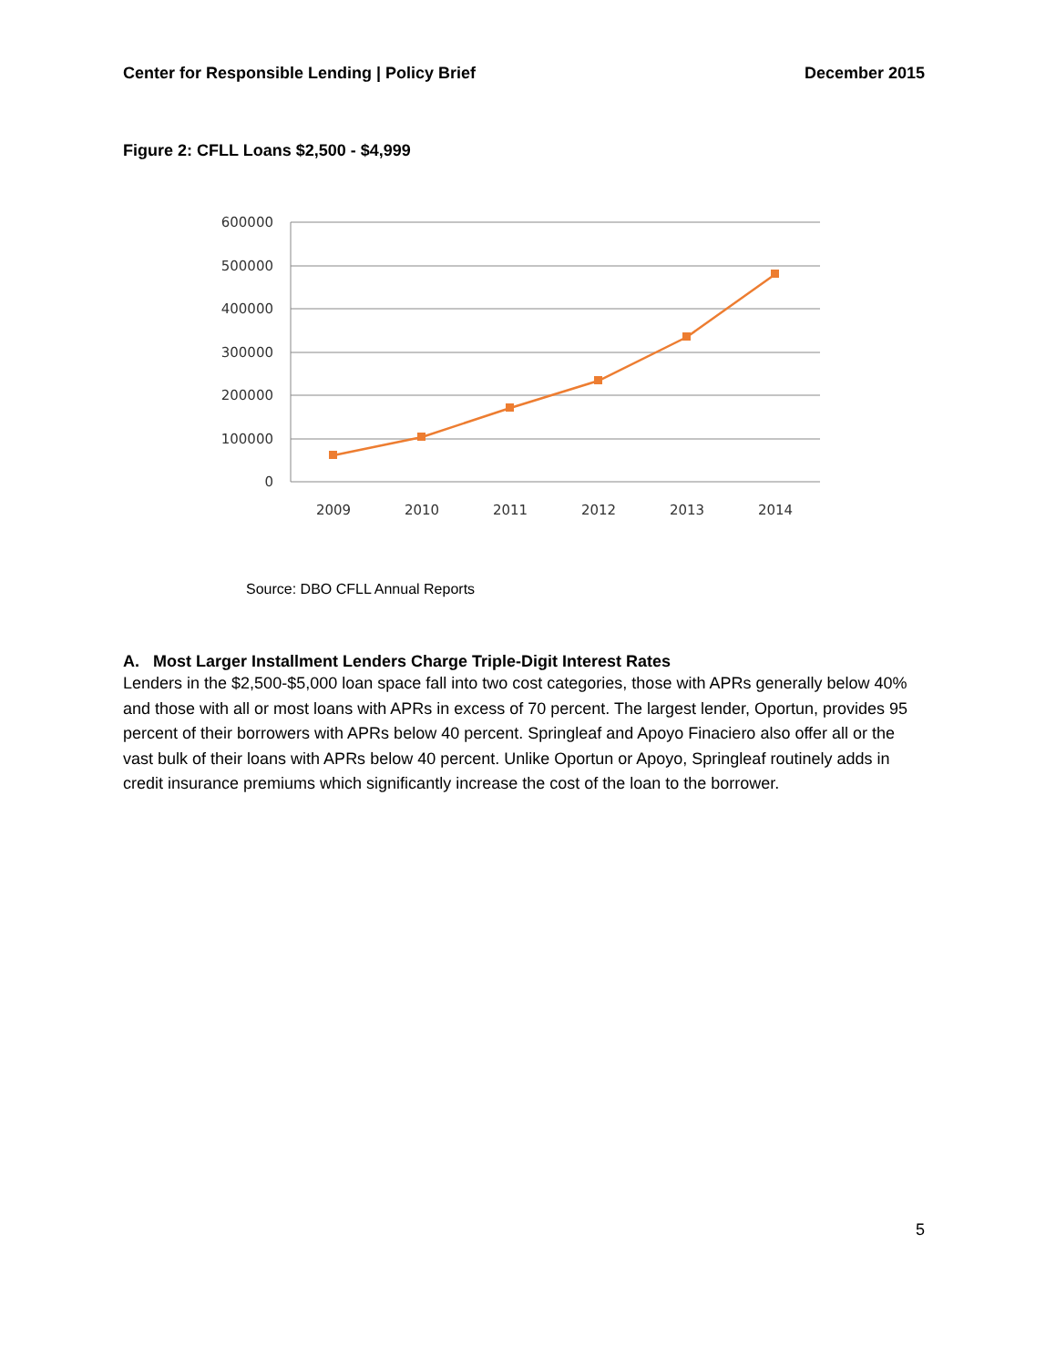Center for Responsible Lending | Policy Brief December 2015
Figure 2: CFLL Loans $2,500 - $4,999
600000
500000
400000
300000
200000
100000
0
2009
2010
2011
2012
2013
2014
Source: DBO CFLL Annual Reports
A. Most Larger Installment Lenders Charge Triple-Digit Interest Rates
Lenders in the $2,500-$5,000 loan space fall into two cost categories, those with APRs generally below 40% and those with all or most loans with APRs in excess of 70 percent. The largest lender, Oportun, provides 95 percent of their borrowers with APRs below 40 percent. Springleaf and Apoyo Finaciero also offer all or the vast bulk of their loans with APRs below 40 percent. Unlike Oportun or Apoyo, Springleaf routinely adds in credit insurance premiums which significantly increase the cost of the loan to the borrower.
5